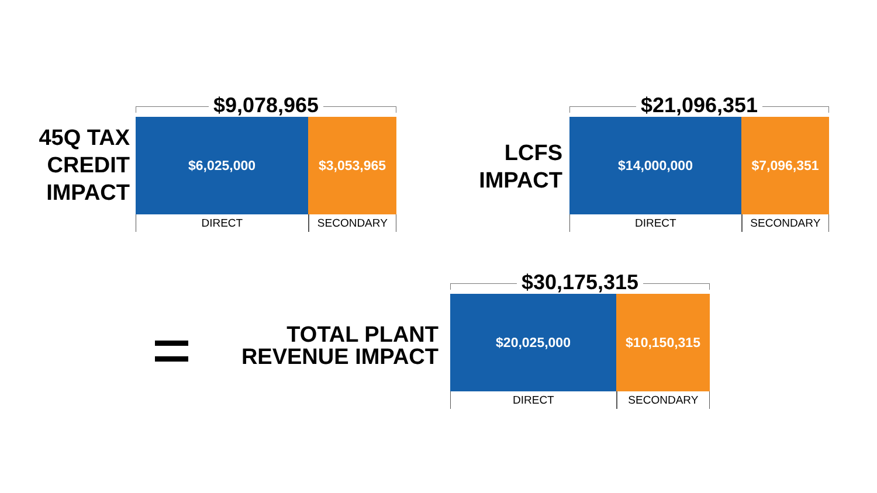45Q TAX
CREDIT
IMPACT
$9,078,965
$6,025,000 $3,053,965
DIRECT SECONDARY
LCFS
IMPACT
$21,096,351
$14,000,000 $7,096,351
DIRECT SECONDARY
TOTAL PLANT
REVENUE IMPACT
$30,175,315
$20,025,000 $10,150,315
DIRECT SECONDARY